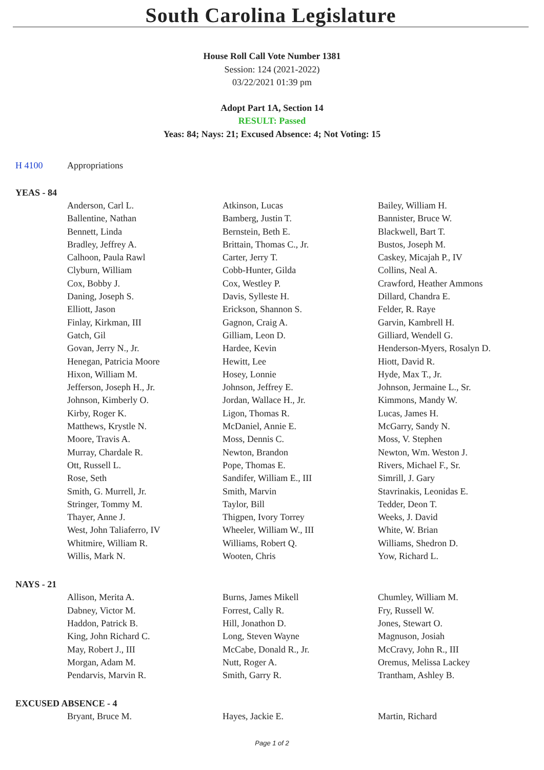South Carolina Legislature
House Roll Call Vote Number 1381
Session: 124 (2021-2022)
03/22/2021 01:39 pm
Adopt Part 1A, Section 14
RESULT: Passed
Yeas: 84; Nays: 21; Excused Absence: 4; Not Voting: 15
H 4100 Appropriations
YEAS - 84
| Anderson, Carl L. | Atkinson, Lucas | Bailey, William H. |
| Ballentine, Nathan | Bamberg, Justin T. | Bannister, Bruce W. |
| Bennett, Linda | Bernstein, Beth E. | Blackwell, Bart T. |
| Bradley, Jeffrey A. | Brittain, Thomas C., Jr. | Bustos, Joseph M. |
| Calhoon, Paula Rawl | Carter, Jerry T. | Caskey, Micajah P., IV |
| Clyburn, William | Cobb-Hunter, Gilda | Collins, Neal A. |
| Cox, Bobby J. | Cox, Westley P. | Crawford, Heather Ammons |
| Daning, Joseph S. | Davis, Sylleste H. | Dillard, Chandra E. |
| Elliott, Jason | Erickson, Shannon S. | Felder, R. Raye |
| Finlay, Kirkman, III | Gagnon, Craig A. | Garvin, Kambrell H. |
| Gatch, Gil | Gilliam, Leon D. | Gilliard, Wendell G. |
| Govan, Jerry N., Jr. | Hardee, Kevin | Henderson-Myers, Rosalyn D. |
| Henegan, Patricia Moore | Hewitt, Lee | Hiott, David R. |
| Hixon, William M. | Hosey, Lonnie | Hyde, Max T., Jr. |
| Jefferson, Joseph H., Jr. | Johnson, Jeffrey E. | Johnson, Jermaine L., Sr. |
| Johnson, Kimberly O. | Jordan, Wallace H., Jr. | Kimmons, Mandy W. |
| Kirby, Roger K. | Ligon, Thomas R. | Lucas, James H. |
| Matthews, Krystle N. | McDaniel, Annie E. | McGarry, Sandy N. |
| Moore, Travis A. | Moss, Dennis C. | Moss, V. Stephen |
| Murray, Chardale R. | Newton, Brandon | Newton, Wm. Weston J. |
| Ott, Russell L. | Pope, Thomas E. | Rivers, Michael F., Sr. |
| Rose, Seth | Sandifer, William E., III | Simrill, J. Gary |
| Smith, G. Murrell, Jr. | Smith, Marvin | Stavrinakis, Leonidas E. |
| Stringer, Tommy M. | Taylor, Bill | Tedder, Deon T. |
| Thayer, Anne J. | Thigpen, Ivory Torrey | Weeks, J. David |
| West, John Taliaferro, IV | Wheeler, William W., III | White, W. Brian |
| Whitmire, William R. | Williams, Robert Q. | Williams, Shedron D. |
| Willis, Mark N. | Wooten, Chris | Yow, Richard L. |
NAYS - 21
| Allison, Merita A. | Burns, James Mikell | Chumley, William M. |
| Dabney, Victor M. | Forrest, Cally R. | Fry, Russell W. |
| Haddon, Patrick B. | Hill, Jonathon D. | Jones, Stewart O. |
| King, John Richard C. | Long, Steven Wayne | Magnuson, Josiah |
| May, Robert J., III | McCabe, Donald R., Jr. | McCravy, John R., III |
| Morgan, Adam M. | Nutt, Roger A. | Oremus, Melissa Lackey |
| Pendarvis, Marvin R. | Smith, Garry R. | Trantham, Ashley B. |
EXCUSED ABSENCE - 4
| Bryant, Bruce M. | Hayes, Jackie E. | Martin, Richard |
Page 1 of 2